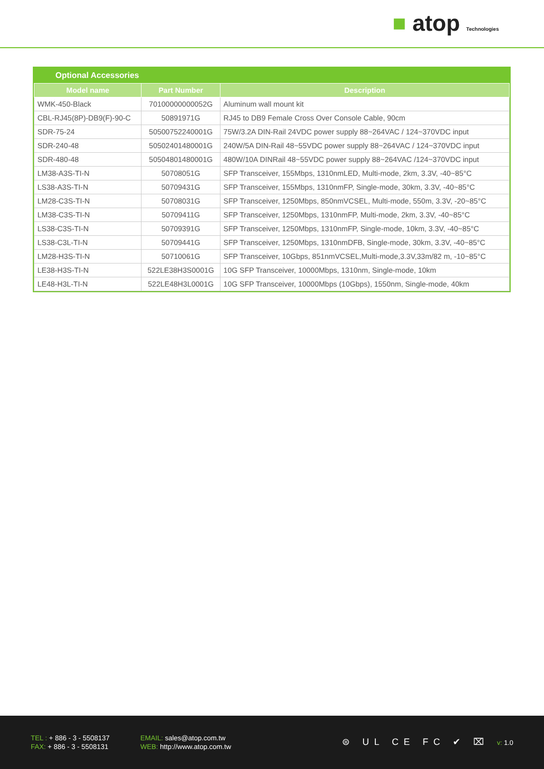■ atop Technologies
Optional Accessories
| Model name | Part Number | Description |
| --- | --- | --- |
| WMK-450-Black | 70100000000052G | Aluminum wall mount kit |
| CBL-RJ45(8P)-DB9(F)-90-C | 50891971G | RJ45 to DB9 Female Cross Over Console Cable, 90cm |
| SDR-75-24 | 50500752240001G | 75W/3.2A DIN-Rail 24VDC power supply 88~264VAC / 124~370VDC input |
| SDR-240-48 | 50502401480001G | 240W/5A DIN-Rail 48~55VDC power supply 88~264VAC / 124~370VDC input |
| SDR-480-48 | 50504801480001G | 480W/10A DINRail 48~55VDC power supply 88~264VAC /124~370VDC input |
| LM38-A3S-TI-N | 50708051G | SFP Transceiver, 155Mbps, 1310nmLED, Multi-mode, 2km, 3.3V, -40~85°C |
| LS38-A3S-TI-N | 50709431G | SFP Transceiver, 155Mbps, 1310nmFP, Single-mode, 30km, 3.3V, -40~85°C |
| LM28-C3S-TI-N | 50708031G | SFP Transceiver, 1250Mbps, 850nmVCSEL, Multi-mode, 550m, 3.3V, -20~85°C |
| LM38-C3S-TI-N | 50709411G | SFP Transceiver, 1250Mbps, 1310nmFP, Multi-mode, 2km, 3.3V, -40~85°C |
| LS38-C3S-TI-N | 50709391G | SFP Transceiver, 1250Mbps, 1310nmFP, Single-mode, 10km, 3.3V, -40~85°C |
| LS38-C3L-TI-N | 50709441G | SFP Transceiver, 1250Mbps, 1310nmDFB, Single-mode, 30km, 3.3V, -40~85°C |
| LM28-H3S-TI-N | 50710061G | SFP Transceiver, 10Gbps, 851nmVCSEL,Multi-mode,3.3V,33m/82 m, -10~85°C |
| LE38-H3S-TI-N | 522LE38H3S0001G | 10G SFP Transceiver, 10000Mbps, 1310nm, Single-mode, 10km |
| LE48-H3L-TI-N | 522LE48H3L0001G | 10G SFP Transceiver, 10000Mbps (10Gbps), 1550nm, Single-mode, 40km |
TEL : + 886 - 3 - 5508137
FAX: + 886 - 3 - 5508131
EMAIL: sales@atop.com.tw
WEB: http://www.atop.com.tw
⊜ UL CE FC ✔ ⌧ v: 1.0